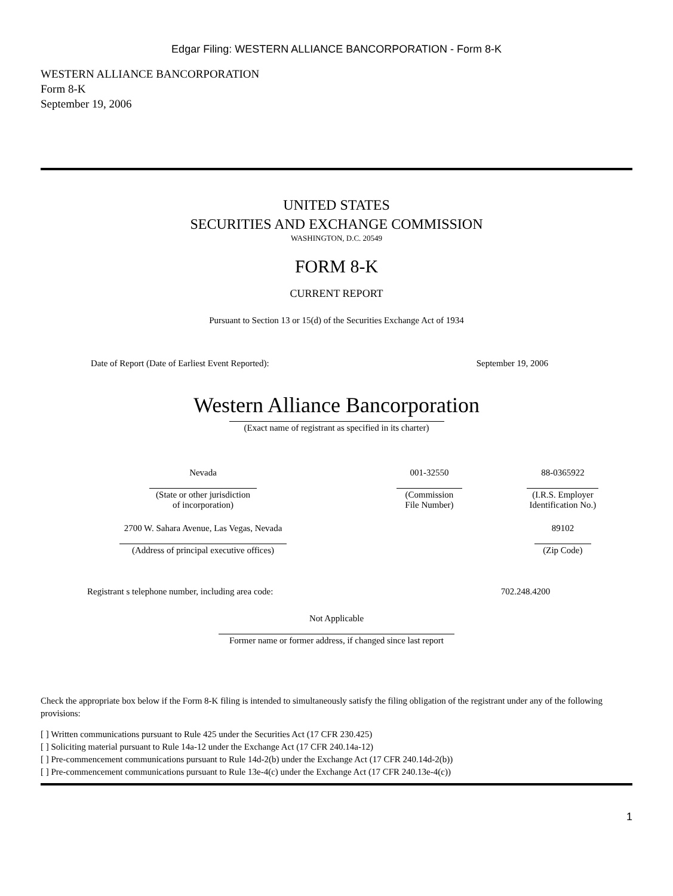Edgar Filing: WESTERN ALLIANCE BANCORPORATION - Form 8-K
WESTERN ALLIANCE BANCORPORATION
Form 8-K
September 19, 2006
UNITED STATES
SECURITIES AND EXCHANGE COMMISSION
WASHINGTON, D.C. 20549
FORM 8-K
CURRENT REPORT
Pursuant to Section 13 or 15(d) of the Securities Exchange Act of 1934
| Date of Report (Date of Earliest Event Reported): | September 19, 2006 |
Western Alliance Bancorporation
(Exact name of registrant as specified in its charter)
| Nevada (State or other jurisdiction of incorporation) | 001-32550 (Commission File Number) | 88-0365922 (I.R.S. Employer Identification No.) |
| 2700 W. Sahara Avenue, Las Vegas, Nevada (Address of principal executive offices) | | 89102 (Zip Code) |
| Registrant s telephone number, including area code: | 702.248.4200 |
Not Applicable
Former name or former address, if changed since last report
Check the appropriate box below if the Form 8-K filing is intended to simultaneously satisfy the filing obligation of the registrant under any of the following provisions:
[ ] Written communications pursuant to Rule 425 under the Securities Act (17 CFR 230.425)
[ ] Soliciting material pursuant to Rule 14a-12 under the Exchange Act (17 CFR 240.14a-12)
[ ] Pre-commencement communications pursuant to Rule 14d-2(b) under the Exchange Act (17 CFR 240.14d-2(b))
[ ] Pre-commencement communications pursuant to Rule 13e-4(c) under the Exchange Act (17 CFR 240.13e-4(c))
1